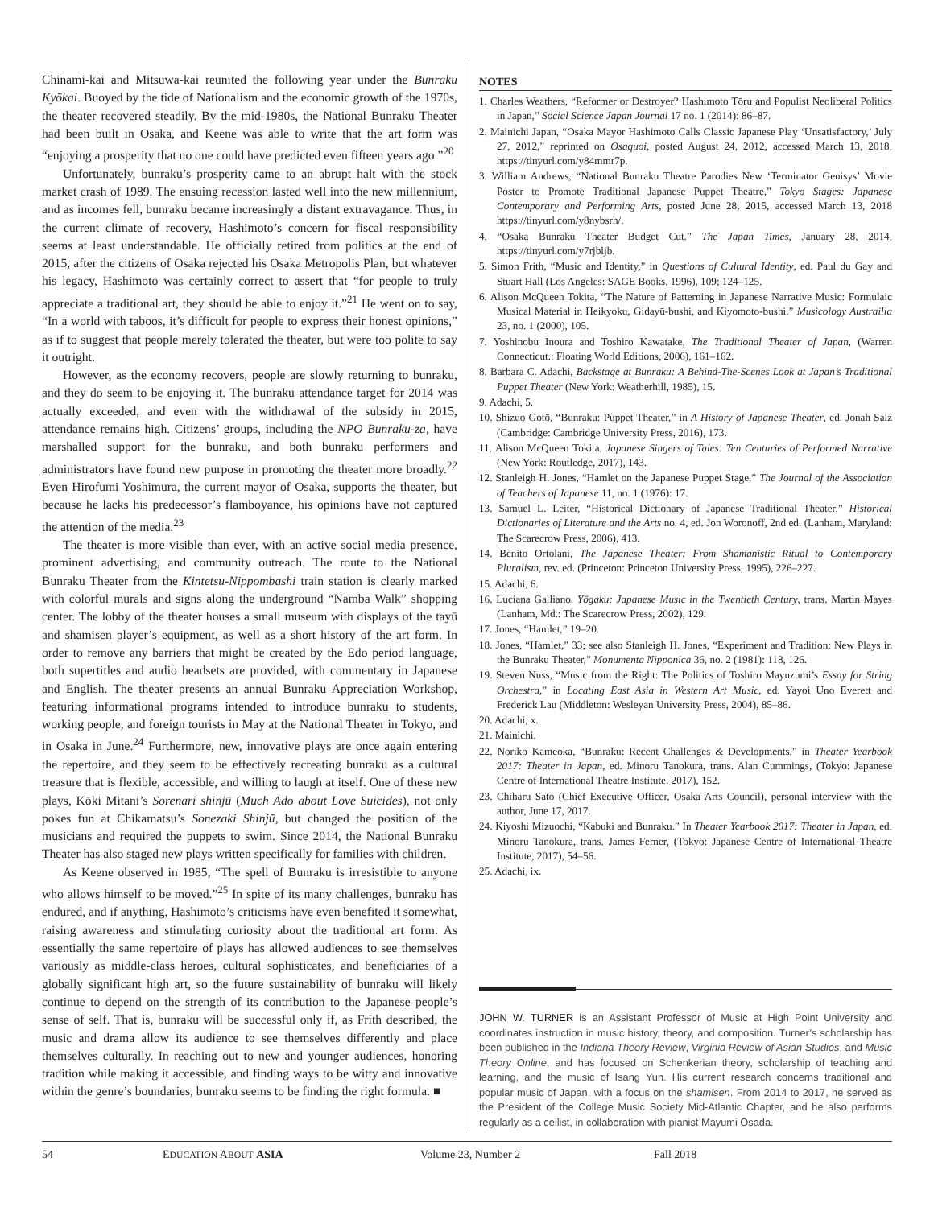Chinami-kai and Mitsuwa-kai reunited the following year under the Bunraku Kyōkai. Buoyed by the tide of Nationalism and the economic growth of the 1970s, the theater recovered steadily. By the mid-1980s, the National Bunraku Theater had been built in Osaka, and Keene was able to write that the art form was “enjoying a prosperity that no one could have predicted even fifteen years ago.”<sup>20</sup>
Unfortunately, bunraku’s prosperity came to an abrupt halt with the stock market crash of 1989. The ensuing recession lasted well into the new millennium, and as incomes fell, bunraku became increasingly a distant extravagance. Thus, in the current climate of recovery, Hashimoto’s concern for fiscal responsibility seems at least understandable. He officially retired from politics at the end of 2015, after the citizens of Osaka rejected his Osaka Metropolis Plan, but whatever his legacy, Hashimoto was certainly correct to assert that “for people to truly appreciate a traditional art, they should be able to enjoy it.”<sup>21</sup> He went on to say, “In a world with taboos, it’s difficult for people to express their honest opinions,” as if to suggest that people merely tolerated the theater, but were too polite to say it outright.
However, as the economy recovers, people are slowly returning to bunraku, and they do seem to be enjoying it. The bunraku attendance target for 2014 was actually exceeded, and even with the withdrawal of the subsidy in 2015, attendance remains high. Citizens’ groups, including the NPO Bunraku-za, have marshalled support for the bunraku, and both bunraku performers and administrators have found new purpose in promoting the theater more broadly.<sup>22</sup> Even Hirofumi Yoshimura, the current mayor of Osaka, supports the theater, but because he lacks his predecessor’s flamboyance, his opinions have not captured the attention of the media.<sup>23</sup>
The theater is more visible than ever, with an active social media presence, prominent advertising, and community outreach. The route to the National Bunraku Theater from the Kintetsu-Nippombashi train station is clearly marked with colorful murals and signs along the underground “Namba Walk” shopping center. The lobby of the theater houses a small museum with displays of the tayū and shamisen player’s equipment, as well as a short history of the art form. In order to remove any barriers that might be created by the Edo period language, both supertitles and audio headsets are provided, with commentary in Japanese and English. The theater presents an annual Bunraku Appreciation Workshop, featuring informational programs intended to introduce bunraku to students, working people, and foreign tourists in May at the National Theater in Tokyo, and in Osaka in June.<sup>24</sup> Furthermore, new, innovative plays are once again entering the repertoire, and they seem to be effectively recreating bunraku as a cultural treasure that is flexible, accessible, and willing to laugh at itself. One of these new plays, Kōki Mitani’s Sorenari shinjū (Much Ado about Love Suicides), not only pokes fun at Chikamatsu’s Sonezaki Shinjū, but changed the position of the musicians and required the puppets to swim. Since 2014, the National Bunraku Theater has also staged new plays written specifically for families with children.
As Keene observed in 1985, “The spell of Bunraku is irresistible to anyone who allows himself to be moved.”<sup>25</sup> In spite of its many challenges, bunraku has endured, and if anything, Hashimoto’s criticisms have even benefited it somewhat, raising awareness and stimulating curiosity about the traditional art form. As essentially the same repertoire of plays has allowed audiences to see themselves variously as middle-class heroes, cultural sophisticates, and beneficiaries of a globally significant high art, so the future sustainability of bunraku will likely continue to depend on the strength of its contribution to the Japanese people’s sense of self. That is, bunraku will be successful only if, as Frith described, the music and drama allow its audience to see themselves differently and place themselves culturally. In reaching out to new and younger audiences, honoring tradition while making it accessible, and finding ways to be witty and innovative within the genre’s boundaries, bunraku seems to be finding the right formula. ■
NOTES
1. Charles Weathers, “Reformer or Destroyer? Hashimoto Tōru and Populist Neoliberal Politics in Japan,” Social Science Japan Journal 17 no. 1 (2014): 86–87.
2. Mainichi Japan, “Osaka Mayor Hashimoto Calls Classic Japanese Play ‘Unsatisfactory,’ July 27, 2012,” reprinted on Osaquoi, posted August 24, 2012, accessed March 13, 2018, https://tinyurl.com/y84mmr7p.
3. William Andrews, “National Bunraku Theatre Parodies New ‘Terminator Genisys’ Movie Poster to Promote Traditional Japanese Puppet Theatre,” Tokyo Stages: Japanese Contemporary and Performing Arts, posted June 28, 2015, accessed March 13, 2018 https://tinyurl.com/y8nybsrh/.
4. “Osaka Bunraku Theater Budget Cut.” The Japan Times, January 28, 2014, https://tinyurl.com/y7rjbljb.
5. Simon Frith, “Music and Identity,” in Questions of Cultural Identity, ed. Paul du Gay and Stuart Hall (Los Angeles: SAGE Books, 1996), 109; 124–125.
6. Alison McQueen Tokita, “The Nature of Patterning in Japanese Narrative Music: Formulaic Musical Material in Heikyoku, Gidayū-bushi, and Kiyomoto-bushi.” Musicology Austrailia 23, no. 1 (2000), 105.
7. Yoshinobu Inoura and Toshiro Kawatake, The Traditional Theater of Japan, (Warren Connecticut.: Floating World Editions, 2006), 161–162.
8. Barbara C. Adachi, Backstage at Bunraku: A Behind-The-Scenes Look at Japan’s Traditional Puppet Theater (New York: Weatherhill, 1985), 15.
9. Adachi, 5.
10. Shizuo Gotō, “Bunraku: Puppet Theater,” in A History of Japanese Theater, ed. Jonah Salz (Cambridge: Cambridge University Press, 2016), 173.
11. Alison McQueen Tokita, Japanese Singers of Tales: Ten Centuries of Performed Narrative (New York: Routledge, 2017), 143.
12. Stanleigh H. Jones, “Hamlet on the Japanese Puppet Stage,” The Journal of the Association of Teachers of Japanese 11, no. 1 (1976): 17.
13. Samuel L. Leiter, “Historical Dictionary of Japanese Traditional Theater,” Historical Dictionaries of Literature and the Arts no. 4, ed. Jon Woronoff, 2nd ed. (Lanham, Maryland: The Scarecrow Press, 2006), 413.
14. Benito Ortolani, The Japanese Theater: From Shamanistic Ritual to Contemporary Pluralism, rev. ed. (Princeton: Princeton University Press, 1995), 226–227.
15. Adachi, 6.
16. Luciana Galliano, Yōgaku: Japanese Music in the Twentieth Century, trans. Martin Mayes (Lanham, Md.: The Scarecrow Press, 2002), 129.
17. Jones, “Hamlet,” 19–20.
18. Jones, “Hamlet,” 33; see also Stanleigh H. Jones, “Experiment and Tradition: New Plays in the Bunraku Theater,” Monumenta Nipponica 36, no. 2 (1981): 118, 126.
19. Steven Nuss, “Music from the Right: The Politics of Toshiro Mayuzumi’s Essay for String Orchestra,” in Locating East Asia in Western Art Music, ed. Yayoi Uno Everett and Frederick Lau (Middleton: Wesleyan University Press, 2004), 85–86.
20. Adachi, x.
21. Mainichi.
22. Noriko Kameoka, “Bunraku: Recent Challenges & Developments,” in Theater Yearbook 2017: Theater in Japan, ed. Minoru Tanokura, trans. Alan Cummings, (Tokyo: Japanese Centre of International Theatre Institute. 2017), 152.
23. Chiharu Sato (Chief Executive Officer, Osaka Arts Council), personal interview with the author, June 17, 2017.
24. Kiyoshi Mizuochi, “Kabuki and Bunraku.” In Theater Yearbook 2017: Theater in Japan, ed. Minoru Tanokura, trans. James Ferner, (Tokyo: Japanese Centre of International Theatre Institute, 2017), 54–56.
25. Adachi, ix.
JOHN W. TURNER is an Assistant Professor of Music at High Point University and coordinates instruction in music history, theory, and composition. Turner’s scholarship has been published in the Indiana Theory Review, Virginia Review of Asian Studies, and Music Theory Online, and has focused on Schenkerian theory, scholarship of teaching and learning, and the music of Isang Yun. His current research concerns traditional and popular music of Japan, with a focus on the shamisen. From 2014 to 2017, he served as the President of the College Music Society Mid-Atlantic Chapter, and he also performs regularly as a cellist, in collaboration with pianist Mayumi Osada.
54 EDUCATION ABOUT ASIA Volume 23, Number 2 Fall 2018